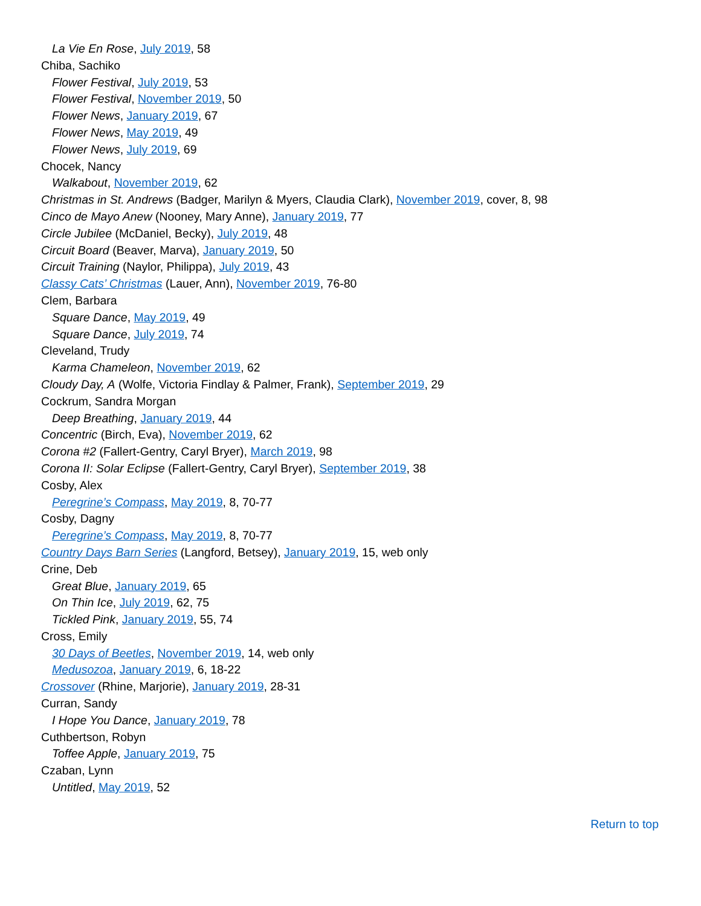La Vie En Rose, July 2019, 58
Chiba, Sachiko
Flower Festival, July 2019, 53
Flower Festival, November 2019, 50
Flower News, January 2019, 67
Flower News, May 2019, 49
Flower News, July 2019, 69
Chocek, Nancy
Walkabout, November 2019, 62
Christmas in St. Andrews (Badger, Marilyn & Myers, Claudia Clark), November 2019, cover, 8, 98
Cinco de Mayo Anew (Nooney, Mary Anne), January 2019, 77
Circle Jubilee (McDaniel, Becky), July 2019, 48
Circuit Board (Beaver, Marva), January 2019, 50
Circuit Training (Naylor, Philippa), July 2019, 43
Classy Cats’ Christmas (Lauer, Ann), November 2019, 76-80
Clem, Barbara
Square Dance, May 2019, 49
Square Dance, July 2019, 74
Cleveland, Trudy
Karma Chameleon, November 2019, 62
Cloudy Day, A (Wolfe, Victoria Findlay & Palmer, Frank), September 2019, 29
Cockrum, Sandra Morgan
Deep Breathing, January 2019, 44
Concentric (Birch, Eva), November 2019, 62
Corona #2 (Fallert-Gentry, Caryl Bryer), March 2019, 98
Corona II: Solar Eclipse (Fallert-Gentry, Caryl Bryer), September 2019, 38
Cosby, Alex
Peregrine’s Compass, May 2019, 8, 70-77
Cosby, Dagny
Peregrine’s Compass, May 2019, 8, 70-77
Country Days Barn Series (Langford, Betsey), January 2019, 15, web only
Crine, Deb
Great Blue, January 2019, 65
On Thin Ice, July 2019, 62, 75
Tickled Pink, January 2019, 55, 74
Cross, Emily
30 Days of Beetles, November 2019, 14, web only
Medusozoa, January 2019, 6, 18-22
Crossover (Rhine, Marjorie), January 2019, 28-31
Curran, Sandy
I Hope You Dance, January 2019, 78
Cuthbertson, Robyn
Toffee Apple, January 2019, 75
Czaban, Lynn
Untitled, May 2019, 52
Return to top